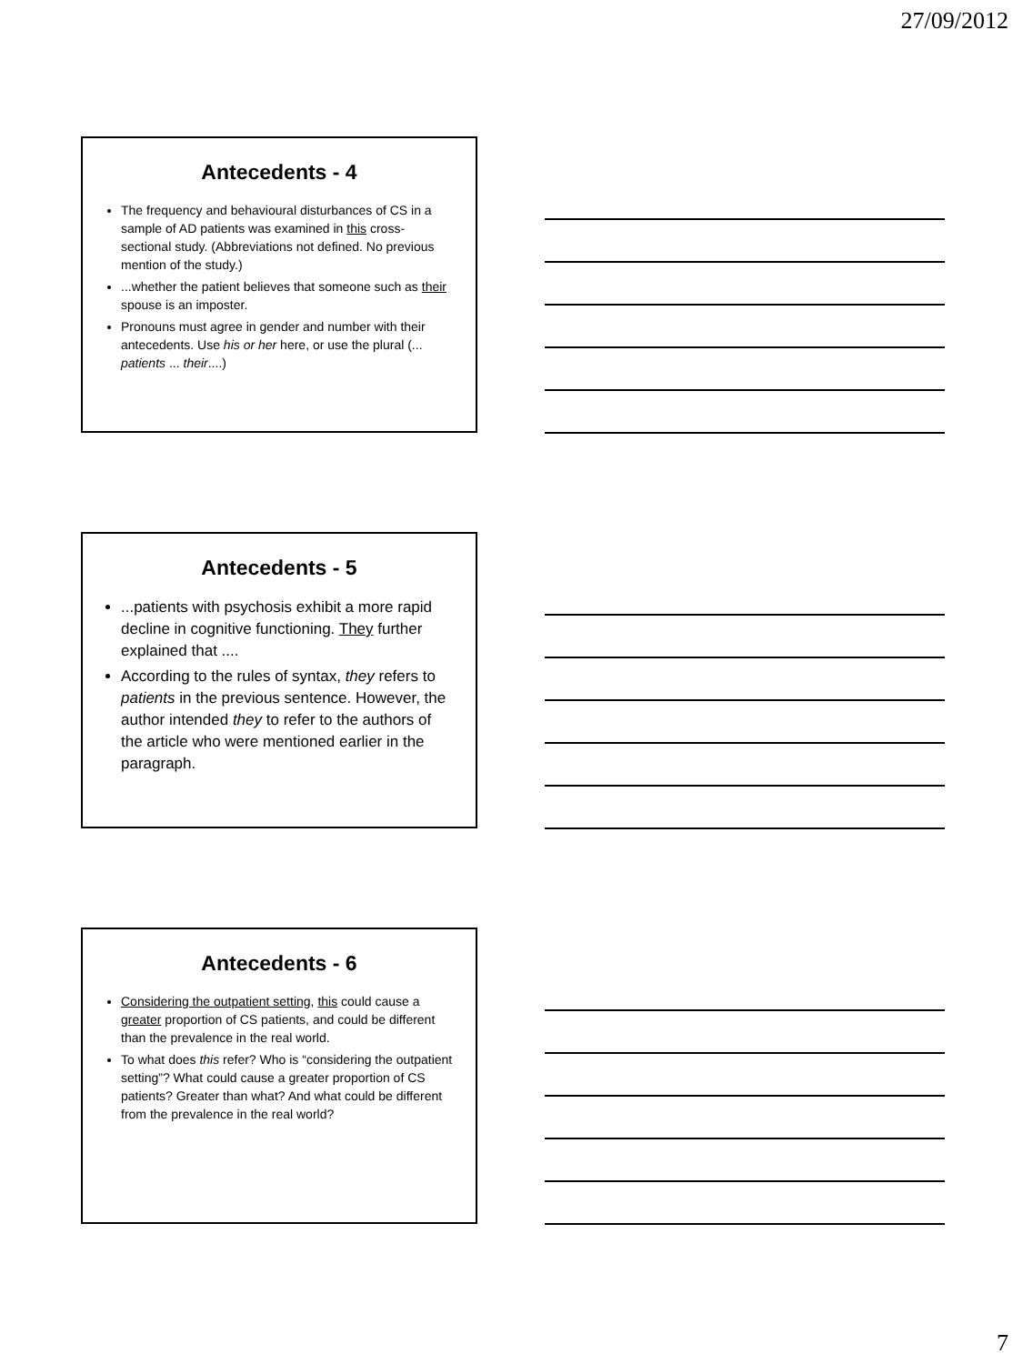27/09/2012
Antecedents - 4
The frequency and behavioural disturbances of CS in a sample of AD patients was examined in this cross-sectional study. (Abbreviations not defined. No previous mention of the study.)
...whether the patient believes that someone such as their spouse is an imposter.
Pronouns must agree in gender and number with their antecedents. Use his or her here, or use the plural (... patients ... their....)
Antecedents - 5
...patients with psychosis exhibit a more rapid decline in cognitive functioning. They further explained that ....
According to the rules of syntax, they refers to patients in the previous sentence. However, the author intended they to refer to the authors of the article who were mentioned earlier in the paragraph.
Antecedents - 6
Considering the outpatient setting, this could cause a greater proportion of CS patients, and could be different than the prevalence in the real world.
To what does this refer? Who is “considering the outpatient setting”? What could cause a greater proportion of CS patients? Greater than what? And what could be different from the prevalence in the real world?
7